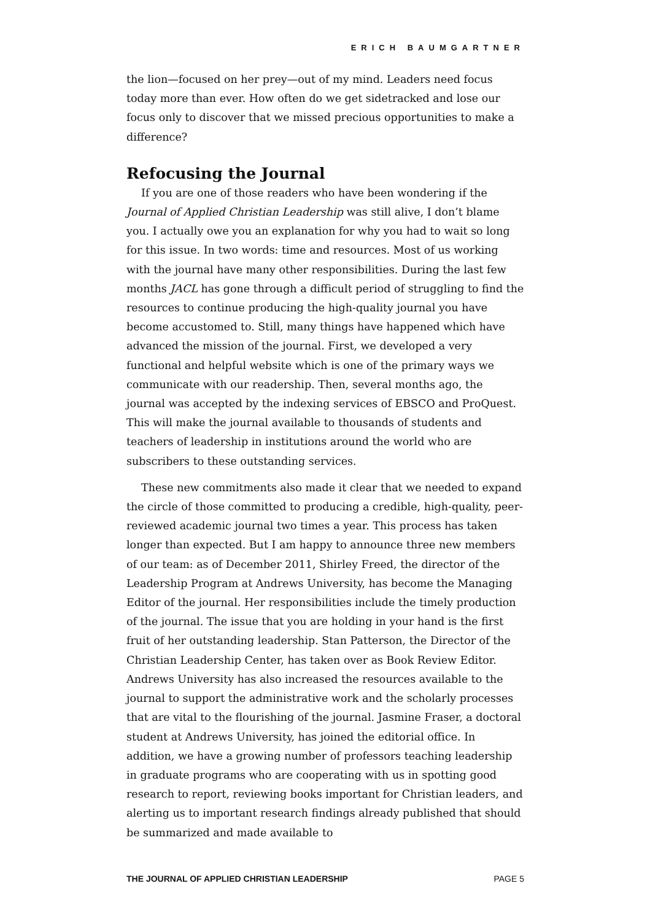ERICH BAUMGARTNER
the lion—focused on her prey—out of my mind. Leaders need focus today more than ever. How often do we get sidetracked and lose our focus only to discover that we missed precious opportunities to make a difference?
Refocusing the Journal
If you are one of those readers who have been wondering if the Journal of Applied Christian Leadership was still alive, I don’t blame you. I actually owe you an explanation for why you had to wait so long for this issue. In two words: time and resources. Most of us working with the journal have many other responsibilities. During the last few months JACL has gone through a difficult period of struggling to find the resources to continue producing the high-quality journal you have become accustomed to. Still, many things have happened which have advanced the mission of the journal. First, we developed a very functional and helpful website which is one of the primary ways we communicate with our readership. Then, several months ago, the journal was accepted by the indexing services of EBSCO and ProQuest. This will make the journal available to thousands of students and teachers of leadership in institutions around the world who are subscribers to these outstanding services.
These new commitments also made it clear that we needed to expand the circle of those committed to producing a credible, high-quality, peer-reviewed academic journal two times a year. This process has taken longer than expected. But I am happy to announce three new members of our team: as of December 2011, Shirley Freed, the director of the Leadership Program at Andrews University, has become the Managing Editor of the journal. Her responsibilities include the timely production of the journal. The issue that you are holding in your hand is the first fruit of her outstanding leadership. Stan Patterson, the Director of the Christian Leadership Center, has taken over as Book Review Editor. Andrews University has also increased the resources available to the journal to support the administrative work and the scholarly processes that are vital to the flourishing of the journal. Jasmine Fraser, a doctoral student at Andrews University, has joined the editorial office. In addition, we have a growing number of professors teaching leadership in graduate programs who are cooperating with us in spotting good research to report, reviewing books important for Christian leaders, and alerting us to important research findings already published that should be summarized and made available to
THE JOURNAL OF APPLIED CHRISTIAN LEADERSHIP PAGE 5